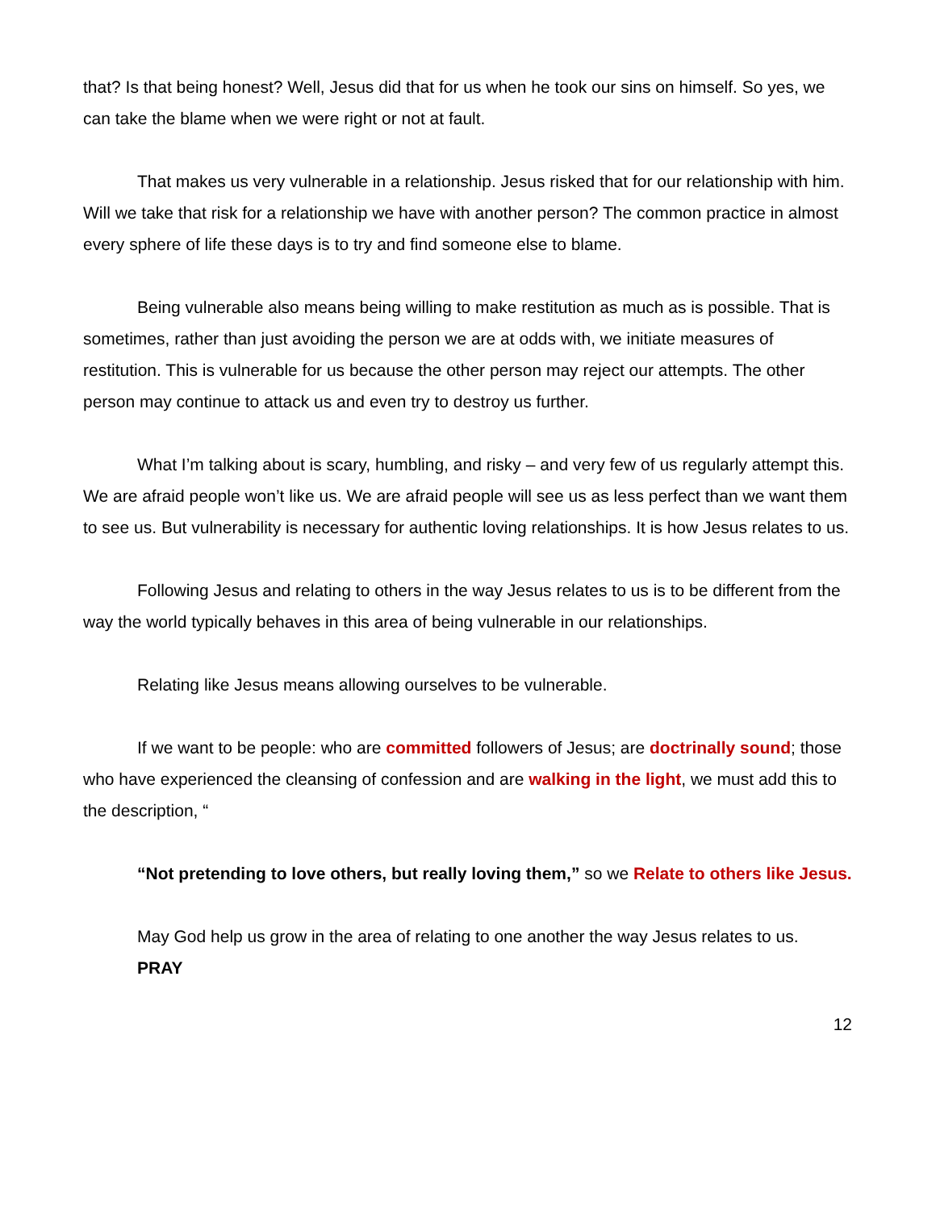that? Is that being honest? Well, Jesus did that for us when he took our sins on himself. So yes, we can take the blame when we were right or not at fault.
That makes us very vulnerable in a relationship. Jesus risked that for our relationship with him. Will we take that risk for a relationship we have with another person? The common practice in almost every sphere of life these days is to try and find someone else to blame.
Being vulnerable also means being willing to make restitution as much as is possible. That is sometimes, rather than just avoiding the person we are at odds with, we initiate measures of restitution. This is vulnerable for us because the other person may reject our attempts. The other person may continue to attack us and even try to destroy us further.
What I’m talking about is scary, humbling, and risky – and very few of us regularly attempt this. We are afraid people won’t like us. We are afraid people will see us as less perfect than we want them to see us. But vulnerability is necessary for authentic loving relationships. It is how Jesus relates to us.
Following Jesus and relating to others in the way Jesus relates to us is to be different from the way the world typically behaves in this area of being vulnerable in our relationships.
Relating like Jesus means allowing ourselves to be vulnerable.
If we want to be people: who are committed followers of Jesus; are doctrinally sound; those who have experienced the cleansing of confession and are walking in the light, we must add this to the description, “
“Not pretending to love others, but really loving them,” so we Relate to others like Jesus.
May God help us grow in the area of relating to one another the way Jesus relates to us.
PRAY
12